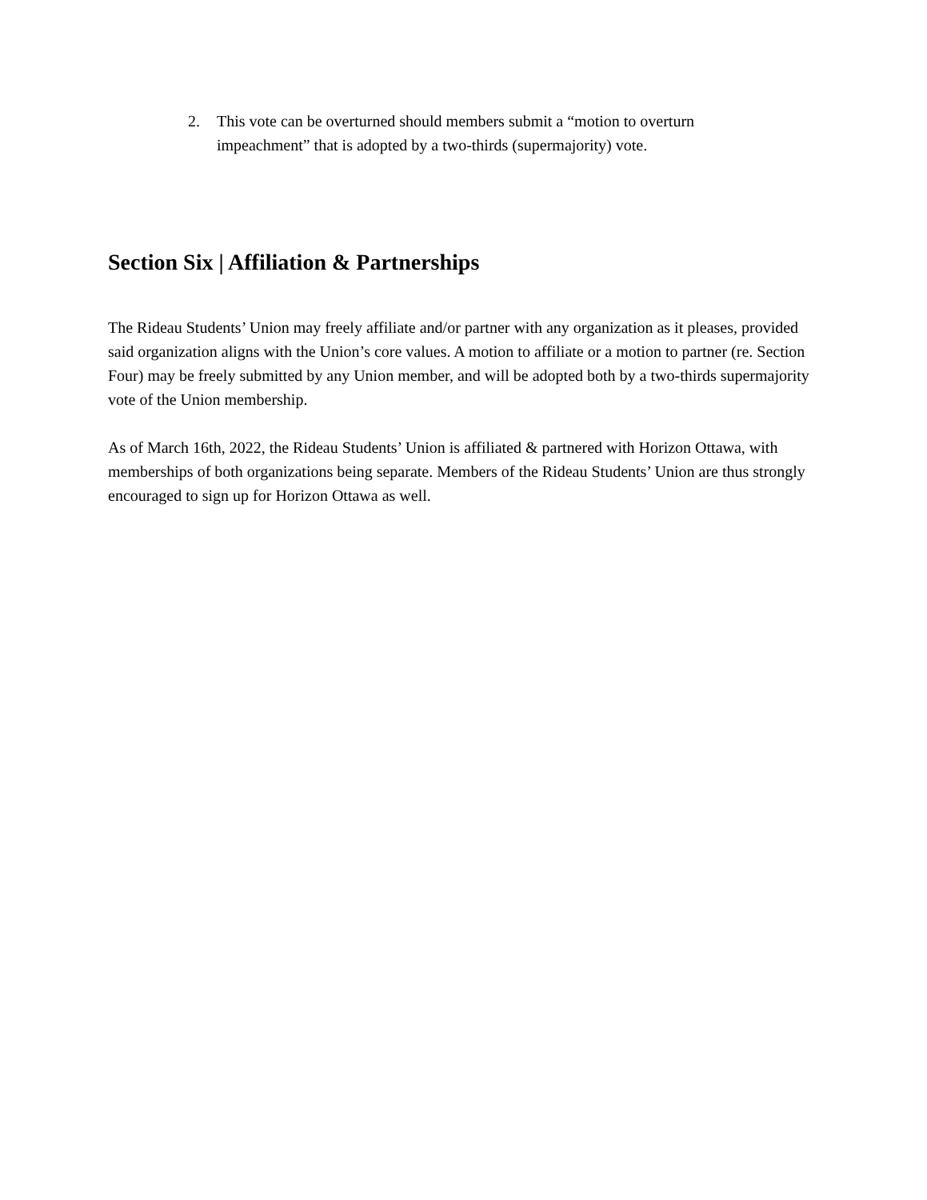2. This vote can be overturned should members submit a “motion to overturn impeachment” that is adopted by a two-thirds (supermajority) vote.
Section Six | Affiliation & Partnerships
The Rideau Students’ Union may freely affiliate and/or partner with any organization as it pleases, provided said organization aligns with the Union’s core values. A motion to affiliate or a motion to partner (re. Section Four) may be freely submitted by any Union member, and will be adopted both by a two-thirds supermajority vote of the Union membership.
As of March 16th, 2022, the Rideau Students’ Union is affiliated & partnered with Horizon Ottawa, with memberships of both organizations being separate. Members of the Rideau Students’ Union are thus strongly encouraged to sign up for Horizon Ottawa as well.